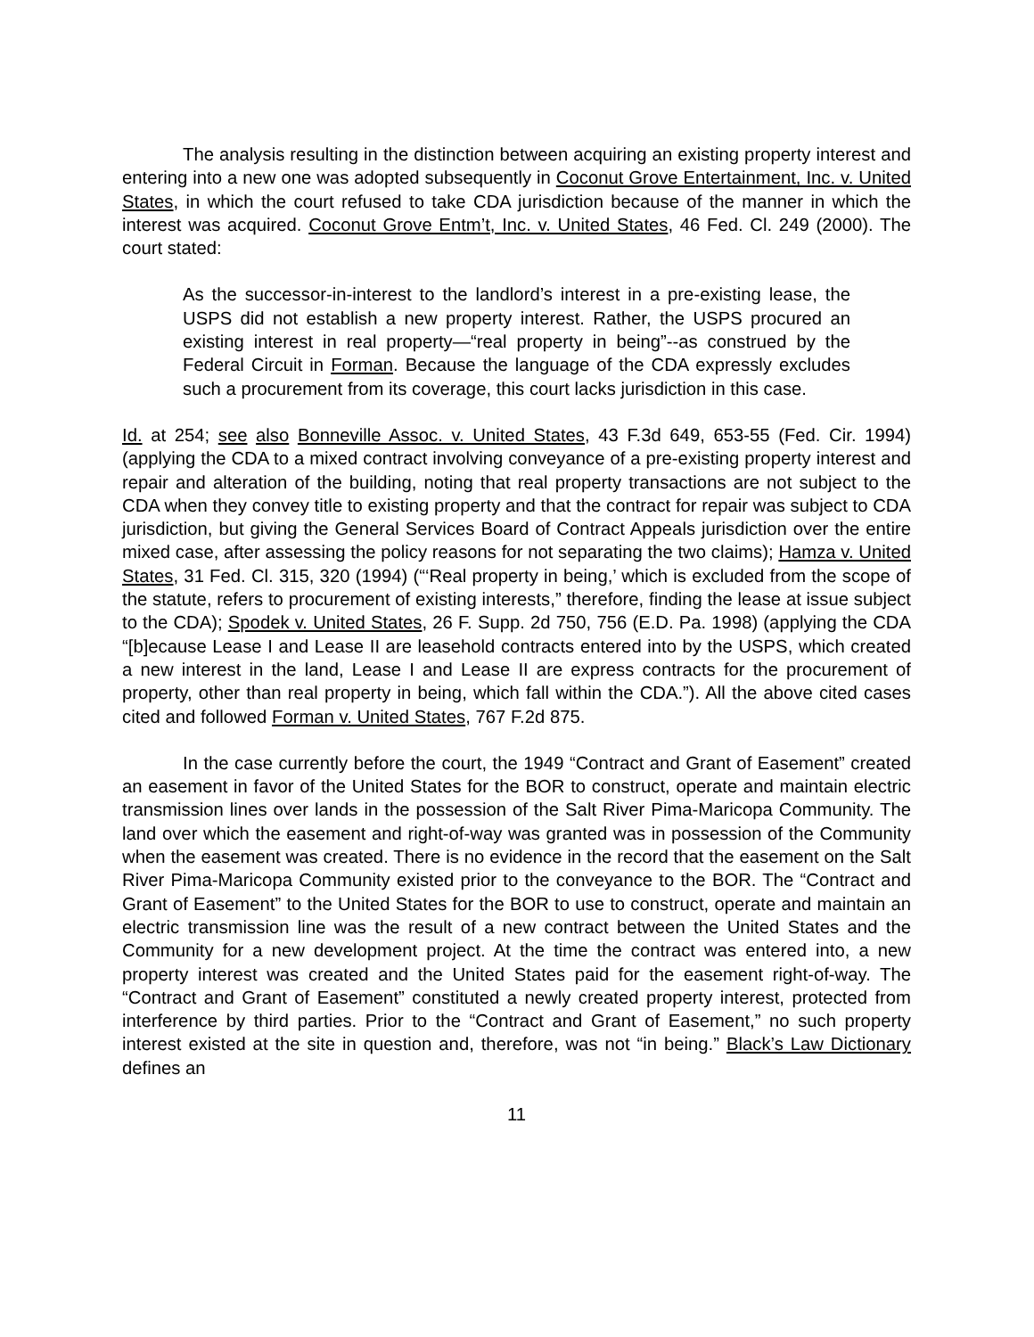The analysis resulting in the distinction between acquiring an existing property interest and entering into a new one was adopted subsequently in Coconut Grove Entertainment, Inc. v. United States, in which the court refused to take CDA jurisdiction because of the manner in which the interest was acquired. Coconut Grove Entm’t, Inc. v. United States, 46 Fed. Cl. 249 (2000). The court stated:
As the successor-in-interest to the landlord’s interest in a pre-existing lease, the USPS did not establish a new property interest. Rather, the USPS procured an existing interest in real property—“real property in being”--as construed by the Federal Circuit in Forman. Because the language of the CDA expressly excludes such a procurement from its coverage, this court lacks jurisdiction in this case.
Id. at 254; see also Bonneville Assoc. v. United States, 43 F.3d 649, 653-55 (Fed. Cir. 1994) (applying the CDA to a mixed contract involving conveyance of a pre-existing property interest and repair and alteration of the building, noting that real property transactions are not subject to the CDA when they convey title to existing property and that the contract for repair was subject to CDA jurisdiction, but giving the General Services Board of Contract Appeals jurisdiction over the entire mixed case, after assessing the policy reasons for not separating the two claims); Hamza v. United States, 31 Fed. Cl. 315, 320 (1994) (“‘Real property in being,’ which is excluded from the scope of the statute, refers to procurement of existing interests,” therefore, finding the lease at issue subject to the CDA); Spodek v. United States, 26 F. Supp. 2d 750, 756 (E.D. Pa. 1998) (applying the CDA “[b]ecause Lease I and Lease II are leasehold contracts entered into by the USPS, which created a new interest in the land, Lease I and Lease II are express contracts for the procurement of property, other than real property in being, which fall within the CDA.”). All the above cited cases cited and followed Forman v. United States, 767 F.2d 875.
In the case currently before the court, the 1949 “Contract and Grant of Easement” created an easement in favor of the United States for the BOR to construct, operate and maintain electric transmission lines over lands in the possession of the Salt River Pima-Maricopa Community. The land over which the easement and right-of-way was granted was in possession of the Community when the easement was created. There is no evidence in the record that the easement on the Salt River Pima-Maricopa Community existed prior to the conveyance to the BOR. The “Contract and Grant of Easement” to the United States for the BOR to use to construct, operate and maintain an electric transmission line was the result of a new contract between the United States and the Community for a new development project. At the time the contract was entered into, a new property interest was created and the United States paid for the easement right-of-way. The “Contract and Grant of Easement” constituted a newly created property interest, protected from interference by third parties. Prior to the “Contract and Grant of Easement,” no such property interest existed at the site in question and, therefore, was not “in being.” Black’s Law Dictionary defines an
11